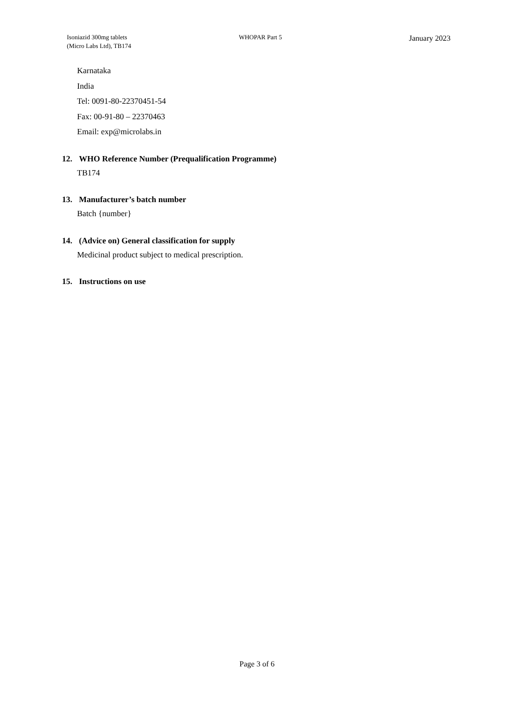Isoniazid 300mg tablets
(Micro Labs Ltd), TB174
WHOPAR Part 5
January 2023
Karnataka
India
Tel: 0091-80-22370451-54
Fax: 00-91-80 – 22370463
Email: exp@microlabs.in
12. WHO Reference Number (Prequalification Programme)
TB174
13. Manufacturer’s batch number
Batch {number}
14. (Advice on) General classification for supply
Medicinal product subject to medical prescription.
15. Instructions on use
Page 3 of 6